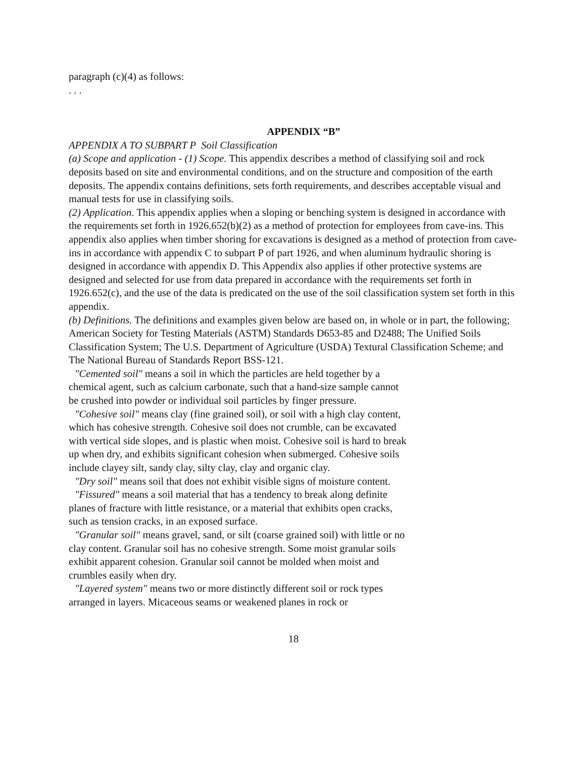paragraph (c)(4) as follows:
. . .
APPENDIX “B”
APPENDIX A TO SUBPART P Soil Classification
(a) Scope and application - (1) Scope. This appendix describes a method of classifying soil and rock deposits based on site and environmental conditions, and on the structure and composition of the earth deposits. The appendix contains definitions, sets forth requirements, and describes acceptable visual and manual tests for use in classifying soils.
(2) Application. This appendix applies when a sloping or benching system is designed in accordance with the requirements set forth in 1926.652(b)(2) as a method of protection for employees from cave-ins. This appendix also applies when timber shoring for excavations is designed as a method of protection from cave-ins in accordance with appendix C to subpart P of part 1926, and when aluminum hydraulic shoring is designed in accordance with appendix D. This Appendix also applies if other protective systems are designed and selected for use from data prepared in accordance with the requirements set forth in 1926.652(c), and the use of the data is predicated on the use of the soil classification system set forth in this appendix.
(b) Definitions. The definitions and examples given below are based on, in whole or in part, the following; American Society for Testing Materials (ASTM) Standards D653-85 and D2488; The Unified Soils Classification System; The U.S. Department of Agriculture (USDA) Textural Classification Scheme; and The National Bureau of Standards Report BSS-121.
"Cemented soil" means a soil in which the particles are held together by a chemical agent, such as calcium carbonate, such that a hand-size sample cannot be crushed into powder or individual soil particles by finger pressure.
"Cohesive soil" means clay (fine grained soil), or soil with a high clay content, which has cohesive strength. Cohesive soil does not crumble, can be excavated with vertical side slopes, and is plastic when moist. Cohesive soil is hard to break up when dry, and exhibits significant cohesion when submerged. Cohesive soils include clayey silt, sandy clay, silty clay, clay and organic clay.
"Dry soil" means soil that does not exhibit visible signs of moisture content.
"Fissured" means a soil material that has a tendency to break along definite planes of fracture with little resistance, or a material that exhibits open cracks, such as tension cracks, in an exposed surface.
"Granular soil" means gravel, sand, or silt (coarse grained soil) with little or no clay content. Granular soil has no cohesive strength. Some moist granular soils exhibit apparent cohesion. Granular soil cannot be molded when moist and crumbles easily when dry.
"Layered system" means two or more distinctly different soil or rock types arranged in layers. Micaceous seams or weakened planes in rock or
18